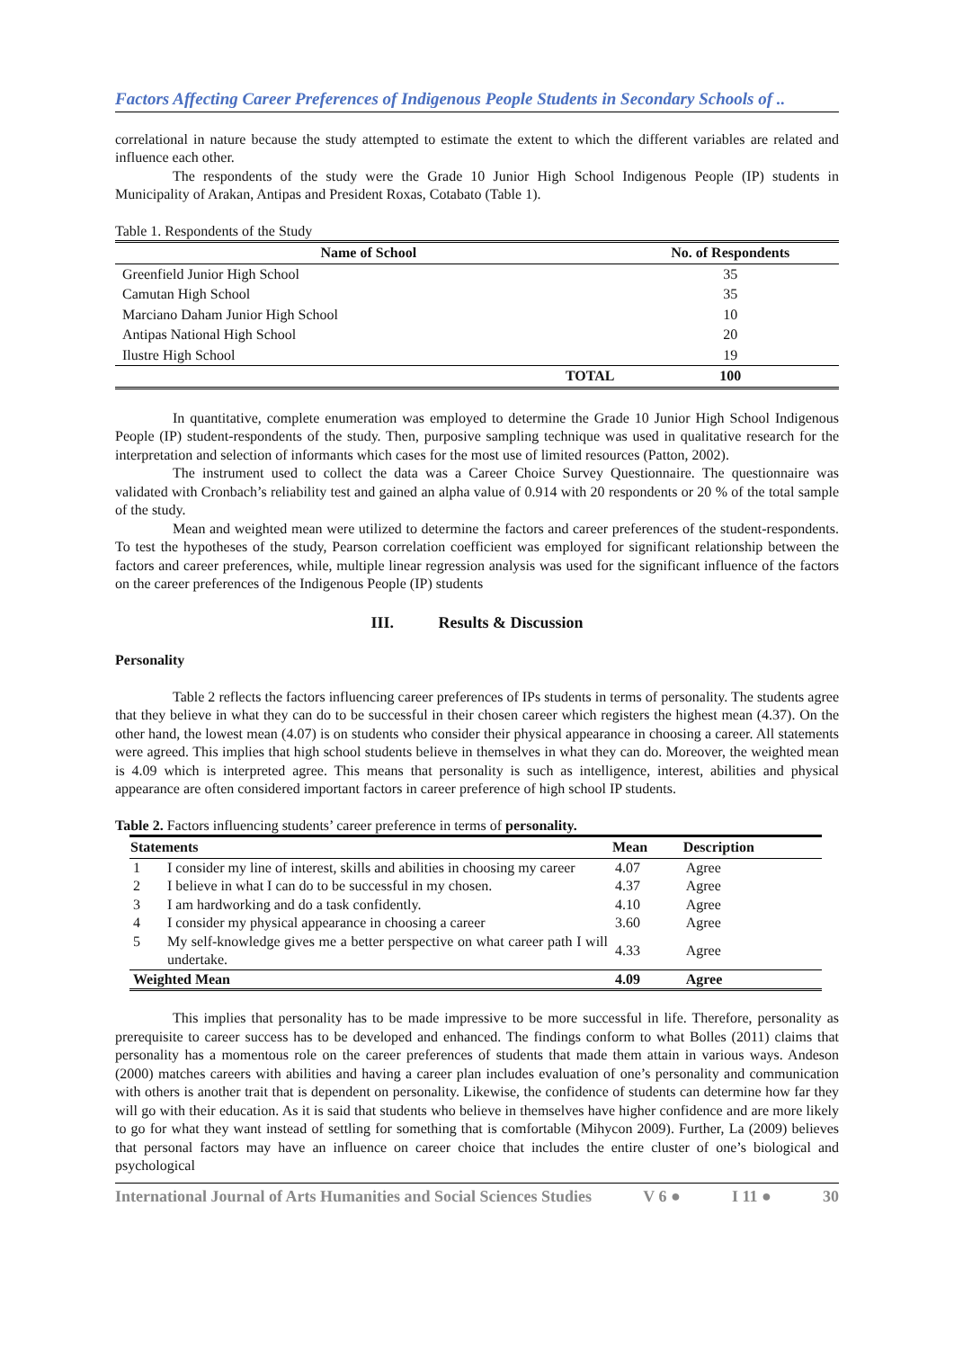Factors Affecting Career Preferences of Indigenous People Students in Secondary Schools of ..
correlational in nature because the study attempted to estimate the extent to which the different variables are related and influence each other.
The respondents of the study were the Grade 10 Junior High School Indigenous People (IP) students in Municipality of Arakan, Antipas and President Roxas, Cotabato (Table 1).
Table 1. Respondents of the Study
| Name of School | No. of Respondents |
| --- | --- |
| Greenfield Junior High School | 35 |
| Camutan High School | 35 |
| Marciano Daham Junior High School | 10 |
| Antipas National High School | 20 |
| Ilustre High School | 19 |
| TOTAL | 100 |
In quantitative, complete enumeration was employed to determine the Grade 10 Junior High School Indigenous People (IP) student-respondents of the study. Then, purposive sampling technique was used in qualitative research for the interpretation and selection of informants which cases for the most use of limited resources (Patton, 2002).
The instrument used to collect the data was a Career Choice Survey Questionnaire. The questionnaire was validated with Cronbach’s reliability test and gained an alpha value of 0.914 with 20 respondents or 20 % of the total sample of the study.
Mean and weighted mean were utilized to determine the factors and career preferences of the student-respondents. To test the hypotheses of the study, Pearson correlation coefficient was employed for significant relationship between the factors and career preferences, while, multiple linear regression analysis was used for the significant influence of the factors on the career preferences of the Indigenous People (IP) students
III. Results & Discussion
Personality
Table 2 reflects the factors influencing career preferences of IPs students in terms of personality. The students agree that they believe in what they can do to be successful in their chosen career which registers the highest mean (4.37). On the other hand, the lowest mean (4.07) is on students who consider their physical appearance in choosing a career. All statements were agreed. This implies that high school students believe in themselves in what they can do. Moreover, the weighted mean is 4.09 which is interpreted agree. This means that personality is such as intelligence, interest, abilities and physical appearance are often considered important factors in career preference of high school IP students.
Table 2. Factors influencing students’ career preference in terms of personality.
| Statements | | Mean | Description |
| --- | --- | --- | --- |
| 1 | I consider my line of interest, skills and abilities in choosing my career | 4.07 | Agree |
| 2 | I believe in what I can do to be successful in my chosen. | 4.37 | Agree |
| 3 | I am hardworking and do a task confidently. | 4.10 | Agree |
| 4 | I consider my physical appearance in choosing a career | 3.60 | Agree |
| 5 | My self-knowledge gives me a better perspective on what career path I will undertake. | 4.33 | Agree |
| Weighted Mean | | 4.09 | Agree |
This implies that personality has to be made impressive to be more successful in life. Therefore, personality as prerequisite to career success has to be developed and enhanced. The findings conform to what Bolles (2011) claims that personality has a momentous role on the career preferences of students that made them attain in various ways. Andeson (2000) matches careers with abilities and having a career plan includes evaluation of one’s personality and communication with others is another trait that is dependent on personality. Likewise, the confidence of students can determine how far they will go with their education. As it is said that students who believe in themselves have higher confidence and are more likely to go for what they want instead of settling for something that is comfortable (Mihycon 2009). Further, La (2009) believes that personal factors may have an influence on career choice that includes the entire cluster of one’s biological and psychological
International Journal of Arts Humanities and Social Sciences Studies V 6 ● I 11 ● 30